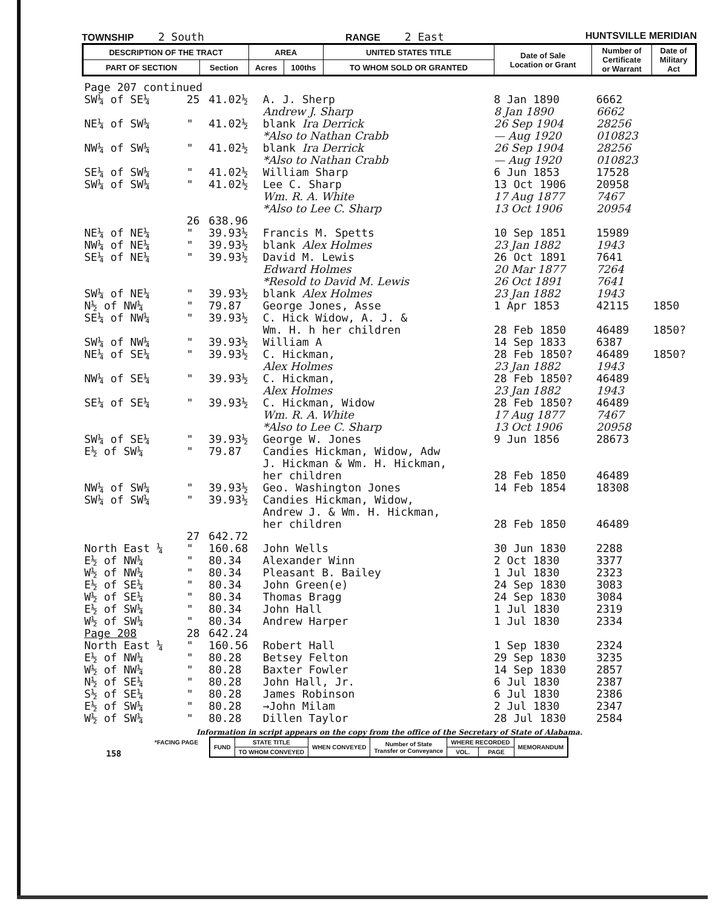TOWNSHIP 2 South RANGE 2 East HUNTSVILLE MERIDIAN
| DESCRIPTION OF THE TRACT | | AREA | | UNITED STATES TITLE | Date of Sale Location or Grant | Number of Certificate or Warrant | Date of Military Act |
| PART OF SECTION | Section | Acres | 100ths | TO WHOM SOLD OR GRANTED | | | |
| Page 207 continued | | | | | | |
| SW¼ of SE¼ | 25 | 41.02½ | A. J. Sherp | 8 Jan 1890 | 6662 | |
| | | | Andrew J. Sharp | 8 Jan 1890 | 6662 | |
| NE¼ of SW¼ | " | 41.02½ | blank Ira Derrick | 26 Sep 1904 | 28256 | |
| | | | *Also to Nathan Crabb | — Aug 1920 | 010823 | |
| NW¼ of SW¼ | " | 41.02½ | blank Ira Derrick | 26 Sep 1904 | 28256 | |
| | | | *Also to Nathan Crabb | — Aug 1920 | 010823 | |
| SE¼ of SW¼ | " | 41.02½ | William Sharp | 6 Jun 1853 | 17528 | |
| SW¼ of SW¼ | " | 41.02½ | Lee C. Sharp | 13 Oct 1906 | 20958 | |
| | | | Wm. R. A. White | 17 Aug 1877 | 7467 | |
| | | | *Also to Lee C. Sharp | 13 Oct 1906 | 20954 | |
| | 26 | 638.96 | | | | |
| NE¼ of NE¼ | " | 39.93½ | Francis M. Spetts | 10 Sep 1851 | 15989 | |
| NW¼ of NE¼ | " | 39.93½ | blank Alex Holmes | 23 Jan 1882 | 1943 | |
| SE¼ of NE¼ | " | 39.93½ | David M. Lewis | 26 Oct 1891 | 7641 | |
| | | | Edward Holmes | 20 Mar 1877 | 7264 | |
| | | | *Resold to David M. Lewis | 26 Oct 1891 | 7641 | |
| SW¼ of NE¼ | " | 39.93½ | blank Alex Holmes | 23 Jan 1882 | 1943 | |
| N½ of NW¼ | " | 79.87 | George Jones, Asse | 1 Apr 1853 | 42115 | 1850 |
| SE¼ of NW¼ | " | 39.93½ | C. Hick Widow, A. J. & | | | |
| | | | Wm. H. h her children | 28 Feb 1850 | 46489 | 1850? |
| SW¼ of NW¼ | " | 39.93½ | William A | 14 Sep 1833 | 6387 | |
| NE¼ of SE¼ | " | 39.93½ | C. Hickman, | 28 Feb 1850? | 46489 | 1850? |
| | | | Alex Holmes | 23 Jan 1882 | 1943 | |
| NW¼ of SE¼ | " | 39.93½ | C. Hickman, | 28 Feb 1850? | 46489 | |
| | | | Alex Holmes | 23 Jan 1882 | 1943 | |
| SE¼ of SE¼ | " | 39.93½ | C. Hickman, Widow | 28 Feb 1850? | 46489 | |
| | | | Wm. R. A. White | 17 Aug 1877 | 7467 | |
| | | | *Also to Lee C. Sharp | 13 Oct 1906 | 20958 | |
| SW¼ of SE¼ | " | 39.93½ | George W. Jones | 9 Jun 1856 | 28673 | |
| E½ of SW¼ | " | 79.87 | Candies Hickman, Widow, Adw J. Hickman & Wm. H. Hickman, her children | 28 Feb 1850 | 46489 | |
| NW¼ of SW¼ | " | 39.93½ | Geo. Washington Jones | 14 Feb 1854 | 18308 | |
| SW¼ of SW¼ | " | 39.93½ | Candies Hickman, Widow, Andrew J. & Wm. H. Hickman, her children | 28 Feb 1850 | 46489 | |
| | 27 | 642.72 | | | | |
| North East ¼ | " | 160.68 | John Wells | 30 Jun 1830 | 2288 | |
| E½ of NW¼ | " | 80.34 | Alexander Winn | 2 Oct 1830 | 3377 | |
| W½ of NW¼ | " | 80.34 | Pleasant B. Bailey | 1 Jul 1830 | 2323 | |
| E½ of SE¼ | " | 80.34 | John Green(e) | 24 Sep 1830 | 3083 | |
| W½ of SE¼ | " | 80.34 | Thomas Bragg | 24 Sep 1830 | 3084 | |
| E½ of SW¼ | " | 80.34 | John Hall | 1 Jul 1830 | 2319 | |
| W½ of SW¼ | " | 80.34 | Andrew Harper | 1 Jul 1830 | 2334 | |
| Page 208 | 28 | 642.24 | | | | |
| North East ¼ | " | 160.56 | Robert Hall | 1 Sep 1830 | 2324 | |
| E½ of NW¼ | " | 80.28 | Betsey Felton | 29 Sep 1830 | 3235 | |
| W½ of NW¼ | " | 80.28 | Baxter Fowler | 14 Sep 1830 | 2857 | |
| N½ of SE¼ | " | 80.28 | John Hall, Jr. | 6 Jul 1830 | 2387 | |
| S½ of SE¼ | " | 80.28 | James Robinson | 6 Jul 1830 | 2386 | |
| E½ of SW¼ | " | 80.28 | →John Milam | 2 Jul 1830 | 2347 | |
| W½ of SW¼ | " | 80.28 | Dillen Taylor | 28 Jul 1830 | 2584 | |
Information in script appears on the copy from the office of the Secretary of State of Alabama.
*FACING PAGE
| FUND | STATE TITLE | WHEN CONVEYED | Number of State Transfer or Conveyance | WHERE RECORDED | | MEMORANDUM |
| | TO WHOM CONVEYED | | | VOL. | PAGE | |
158